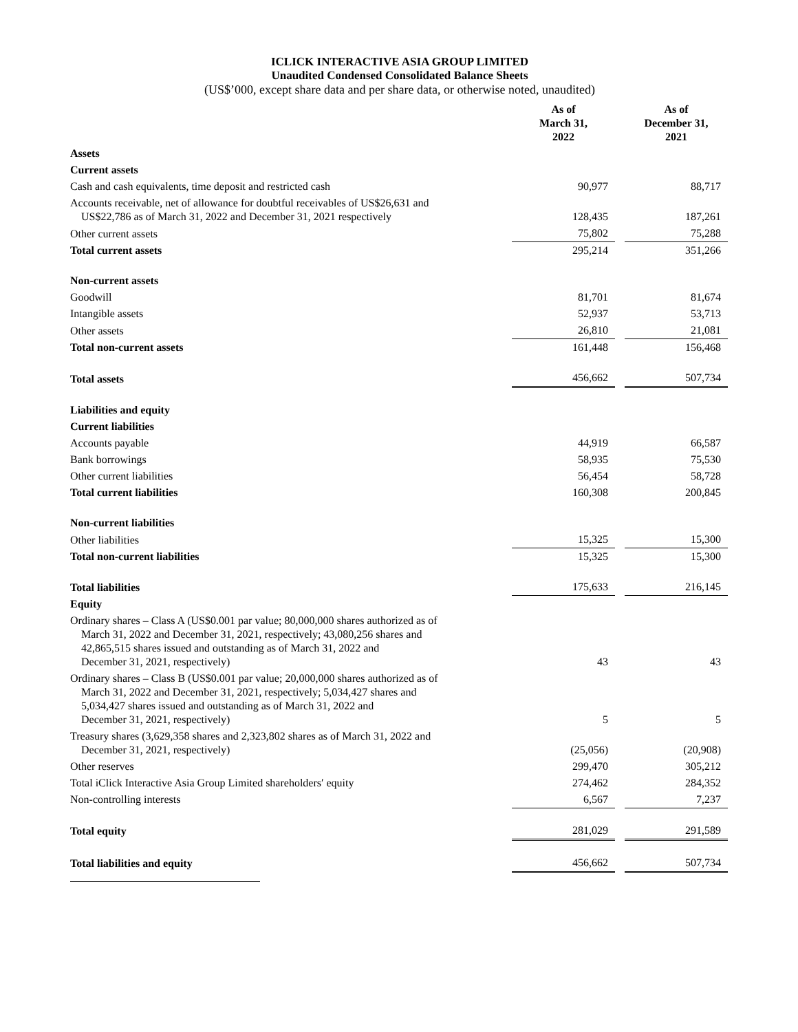ICLICK INTERACTIVE ASIA GROUP LIMITED
Unaudited Condensed Consolidated Balance Sheets
(US$’000, except share data and per share data, or otherwise noted, unaudited)
| | As of March 31, 2022 | | As of December 31, 2021 |
| Assets | | | |
| Current assets | | | |
| Cash and cash equivalents, time deposit and restricted cash | 90,977 | | 88,717 |
| Accounts receivable, net of allowance for doubtful receivables of US$26,631 and US$22,786 as of March 31, 2022 and December 31, 2021 respectively | 128,435 | | 187,261 |
| Other current assets | 75,802 | | 75,288 |
| Total current assets | 295,214 | | 351,266 |
| Non-current assets | | | |
| Goodwill | 81,701 | | 81,674 |
| Intangible assets | 52,937 | | 53,713 |
| Other assets | 26,810 | | 21,081 |
| Total non-current assets | 161,448 | | 156,468 |
| Total assets | 456,662 | | 507,734 |
| Liabilities and equity | | | |
| Current liabilities | | | |
| Accounts payable | 44,919 | | 66,587 |
| Bank borrowings | 58,935 | | 75,530 |
| Other current liabilities | 56,454 | | 58,728 |
| Total current liabilities | 160,308 | | 200,845 |
| Non-current liabilities | | | |
| Other liabilities | 15,325 | | 15,300 |
| Total non-current liabilities | 15,325 | | 15,300 |
| Total liabilities | 175,633 | | 216,145 |
| Equity | | | |
| Ordinary shares – Class A (US$0.001 par value; 80,000,000 shares authorized as of March 31, 2022 and December 31, 2021, respectively; 43,080,256 shares and 42,865,515 shares issued and outstanding as of March 31, 2022 and December 31, 2021, respectively) | 43 | | 43 |
| Ordinary shares – Class B (US$0.001 par value; 20,000,000 shares authorized as of March 31, 2022 and December 31, 2021, respectively; 5,034,427 shares and 5,034,427 shares issued and outstanding as of March 31, 2022 and December 31, 2021, respectively) | 5 | | 5 |
| Treasury shares (3,629,358 shares and 2,323,802 shares as of March 31, 2022 and December 31, 2021, respectively) | (25,056) | | (20,908) |
| Other reserves | 299,470 | | 305,212 |
| Total iClick Interactive Asia Group Limited shareholders′ equity | 274,462 | | 284,352 |
| Non-controlling interests | 6,567 | | 7,237 |
| Total equity | 281,029 | | 291,589 |
| Total liabilities and equity | 456,662 | | 507,734 |